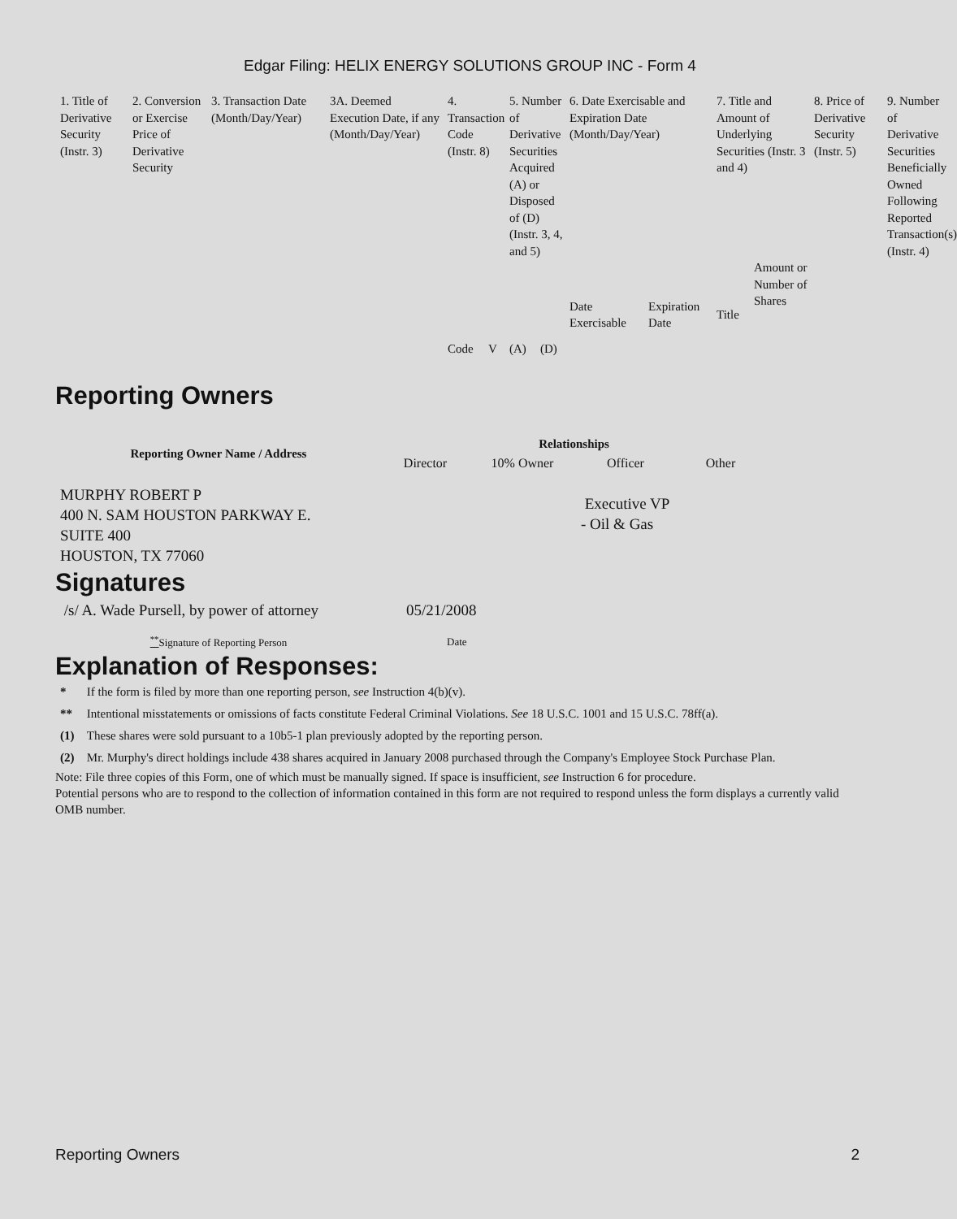Edgar Filing: HELIX ENERGY SOLUTIONS GROUP INC - Form 4
| 1. Title of Derivative Security (Instr. 3) | 2. Conversion or Exercise Price of Derivative Security | 3. Transaction Date (Month/Day/Year) | 3A. Deemed Execution Date, if any (Month/Day/Year) | 4. Transaction Code (Instr. 8) | | 5. Number of Derivative Securities Acquired (A) or Disposed of (D) (Instr. 3, 4, and 5) | | 6. Date Exercisable and Expiration Date (Month/Day/Year) | | 7. Title and Amount of Underlying Securities (Instr. 3 and 4) | | 8. Price of Derivative Security (Instr. 5) | 9. Number of Derivative Securities Beneficially Owned Following Reported Transaction(s) (Instr. 4) |
| | | | | Code | V | (A) | (D) | Date Exercisable | Expiration Date | Title | Amount or Number of Shares | | |
Reporting Owners
| Reporting Owner Name / Address | Relationships | | | |
| --- | --- | --- | --- | --- |
| | Director | 10% Owner | Officer | Other |
| MURPHY ROBERT P 400 N. SAM HOUSTON PARKWAY E. SUITE 400 HOUSTON, TX 77060 | | | Executive VP - Oil & Gas | |
Signatures
| /s/ A. Wade Pursell, by power of attorney | 05/21/2008 |
| <sup>**</sup> Signature of Reporting Person | Date |
Explanation of Responses:
| * | If the form is filed by more than one reporting person, see Instruction 4(b)(v). |
| ** | Intentional misstatements or omissions of facts constitute Federal Criminal Violations. See 18 U.S.C. 1001 and 15 U.S.C. 78ff(a). |
| (1) | These shares were sold pursuant to a 10b5-1 plan previously adopted by the reporting person. |
| (2) | Mr. Murphy's direct holdings include 438 shares acquired in January 2008 purchased through the Company's Employee Stock Purchase Plan. |
Note: File three copies of this Form, one of which must be manually signed. If space is insufficient, see Instruction 6 for procedure.
Potential persons who are to respond to the collection of information contained in this form are not required to respond unless the form displays a currently valid OMB number.
Reporting Owners 2